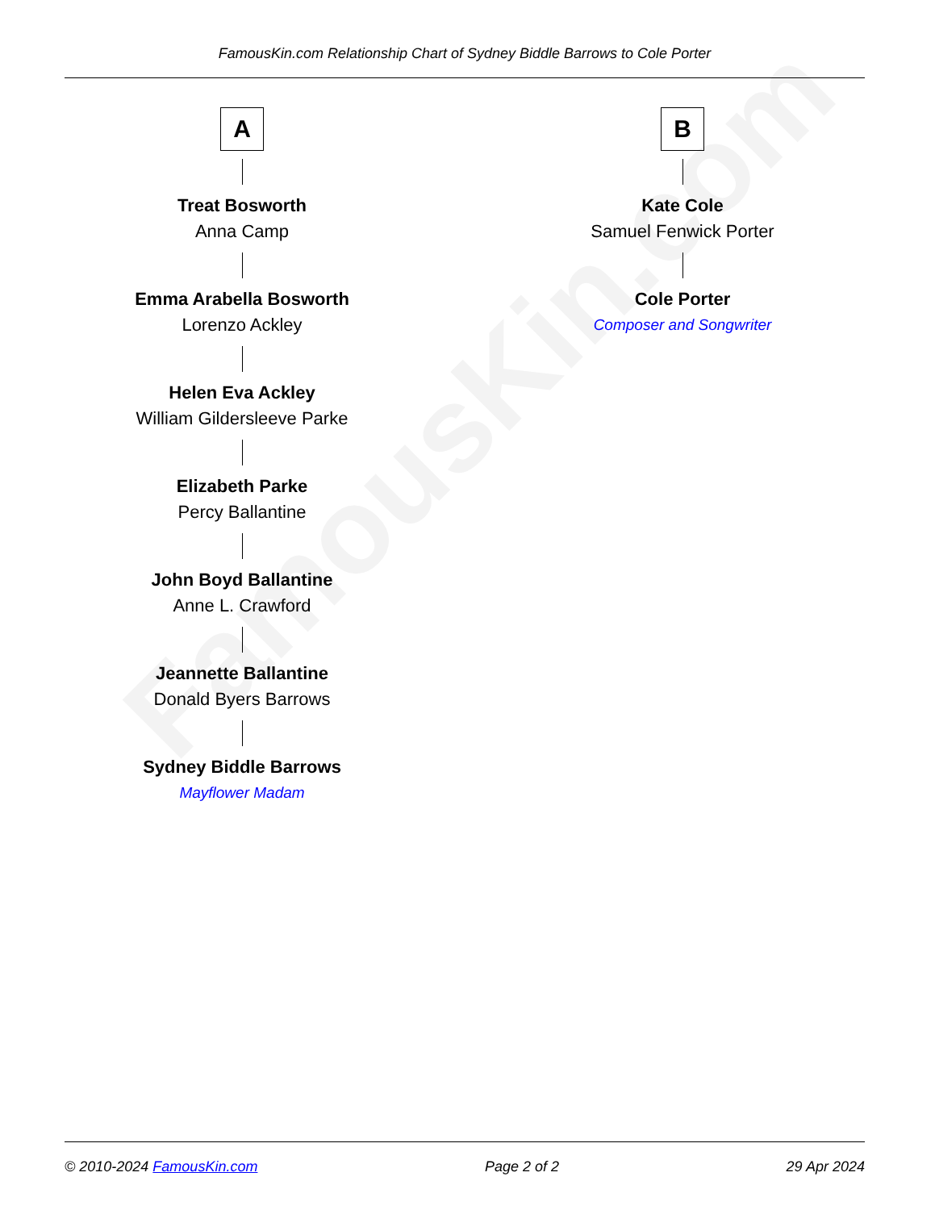FamousKin.com
FamousKin.com Relationship Chart of Sydney Biddle Barrows to Cole Porter
A
Treat Bosworth
Anna Camp
Emma Arabella Bosworth
Lorenzo Ackley
Helen Eva Ackley
William Gildersleeve Parke
Elizabeth Parke
Percy Ballantine
John Boyd Ballantine
Anne L. Crawford
Jeannette Ballantine
Donald Byers Barrows
Sydney Biddle Barrows
Mayflower Madam
B
Kate Cole
Samuel Fenwick Porter
Cole Porter
Composer and Songwriter
© 2010-2024 FamousKin.com Page 2 of 2 29 Apr 2024